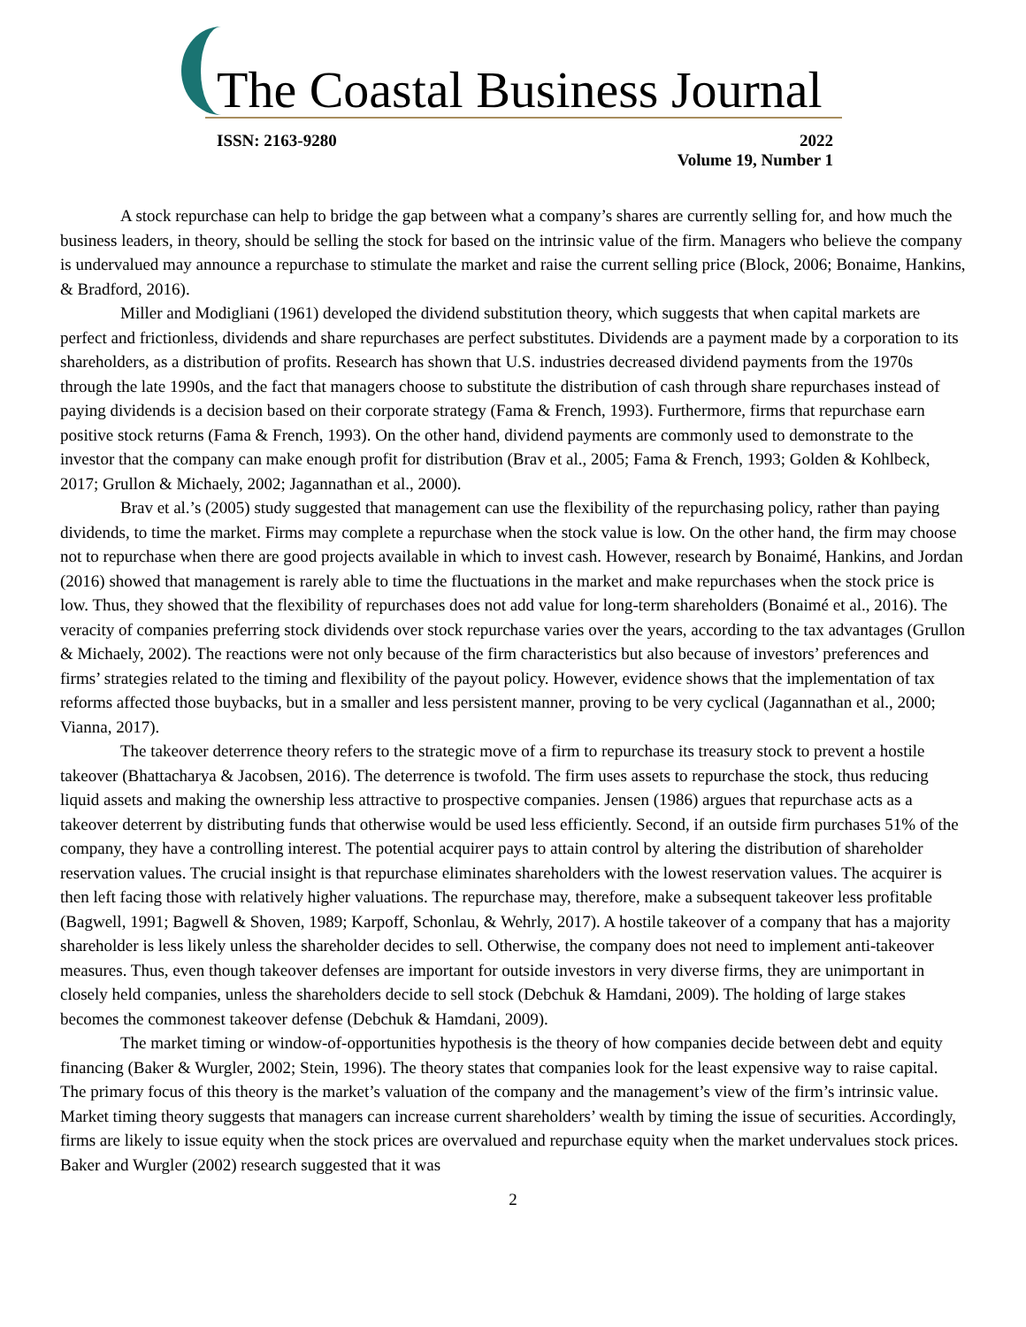The Coastal Business Journal
ISSN: 2163-9280 2022
Volume 19, Number 1
A stock repurchase can help to bridge the gap between what a company’s shares are currently selling for, and how much the business leaders, in theory, should be selling the stock for based on the intrinsic value of the firm. Managers who believe the company is undervalued may announce a repurchase to stimulate the market and raise the current selling price (Block, 2006; Bonaime, Hankins, & Bradford, 2016).
Miller and Modigliani (1961) developed the dividend substitution theory, which suggests that when capital markets are perfect and frictionless, dividends and share repurchases are perfect substitutes. Dividends are a payment made by a corporation to its shareholders, as a distribution of profits. Research has shown that U.S. industries decreased dividend payments from the 1970s through the late 1990s, and the fact that managers choose to substitute the distribution of cash through share repurchases instead of paying dividends is a decision based on their corporate strategy (Fama & French, 1993). Furthermore, firms that repurchase earn positive stock returns (Fama & French, 1993). On the other hand, dividend payments are commonly used to demonstrate to the investor that the company can make enough profit for distribution (Brav et al., 2005; Fama & French, 1993; Golden & Kohlbeck, 2017; Grullon & Michaely, 2002; Jagannathan et al., 2000).
Brav et al.’s (2005) study suggested that management can use the flexibility of the repurchasing policy, rather than paying dividends, to time the market. Firms may complete a repurchase when the stock value is low. On the other hand, the firm may choose not to repurchase when there are good projects available in which to invest cash. However, research by Bonaimé, Hankins, and Jordan (2016) showed that management is rarely able to time the fluctuations in the market and make repurchases when the stock price is low. Thus, they showed that the flexibility of repurchases does not add value for long-term shareholders (Bonaimé et al., 2016). The veracity of companies preferring stock dividends over stock repurchase varies over the years, according to the tax advantages (Grullon & Michaely, 2002). The reactions were not only because of the firm characteristics but also because of investors’ preferences and firms’ strategies related to the timing and flexibility of the payout policy. However, evidence shows that the implementation of tax reforms affected those buybacks, but in a smaller and less persistent manner, proving to be very cyclical (Jagannathan et al., 2000; Vianna, 2017).
The takeover deterrence theory refers to the strategic move of a firm to repurchase its treasury stock to prevent a hostile takeover (Bhattacharya & Jacobsen, 2016). The deterrence is twofold. The firm uses assets to repurchase the stock, thus reducing liquid assets and making the ownership less attractive to prospective companies. Jensen (1986) argues that repurchase acts as a takeover deterrent by distributing funds that otherwise would be used less efficiently. Second, if an outside firm purchases 51% of the company, they have a controlling interest. The potential acquirer pays to attain control by altering the distribution of shareholder reservation values. The crucial insight is that repurchase eliminates shareholders with the lowest reservation values. The acquirer is then left facing those with relatively higher valuations. The repurchase may, therefore, make a subsequent takeover less profitable (Bagwell, 1991; Bagwell & Shoven, 1989; Karpoff, Schonlau, & Wehrly, 2017). A hostile takeover of a company that has a majority shareholder is less likely unless the shareholder decides to sell. Otherwise, the company does not need to implement anti-takeover measures. Thus, even though takeover defenses are important for outside investors in very diverse firms, they are unimportant in closely held companies, unless the shareholders decide to sell stock (Debchuk & Hamdani, 2009). The holding of large stakes becomes the commonest takeover defense (Debchuk & Hamdani, 2009).
The market timing or window-of-opportunities hypothesis is the theory of how companies decide between debt and equity financing (Baker & Wurgler, 2002; Stein, 1996). The theory states that companies look for the least expensive way to raise capital. The primary focus of this theory is the market’s valuation of the company and the management’s view of the firm’s intrinsic value. Market timing theory suggests that managers can increase current shareholders’ wealth by timing the issue of securities. Accordingly, firms are likely to issue equity when the stock prices are overvalued and repurchase equity when the market undervalues stock prices. Baker and Wurgler (2002) research suggested that it was
2